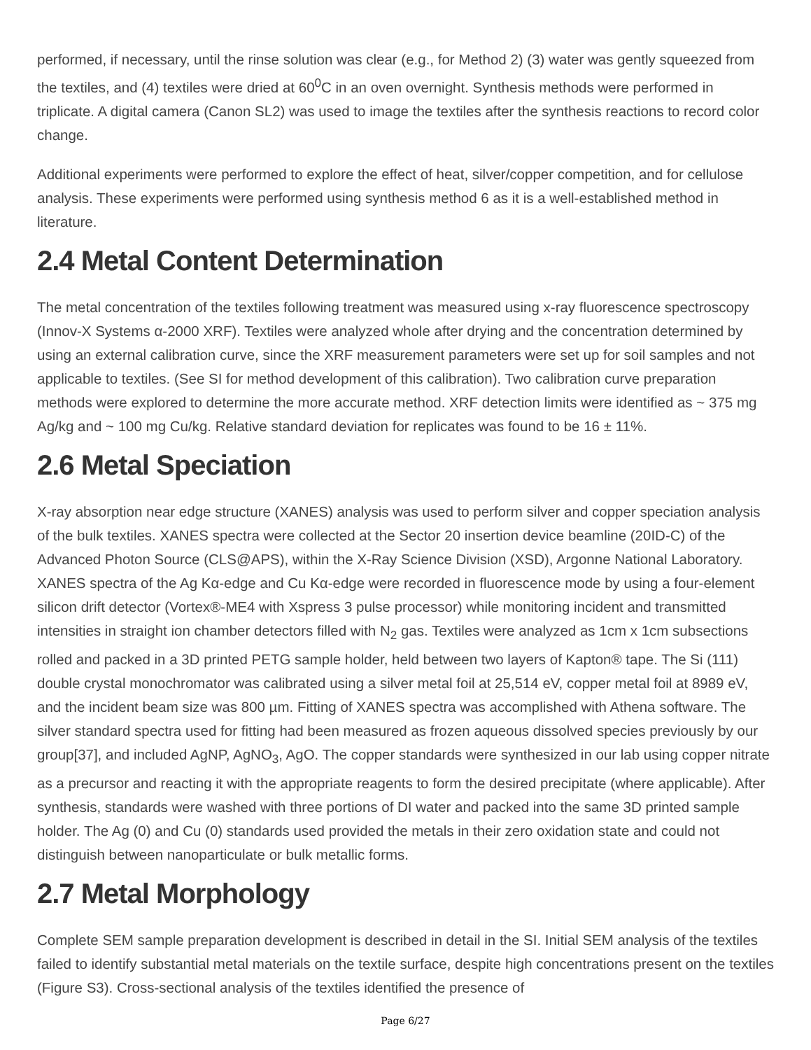performed, if necessary, until the rinse solution was clear (e.g., for Method 2) (3) water was gently squeezed from the textiles, and (4) textiles were dried at 60<sup>0</sup>C in an oven overnight. Synthesis methods were performed in triplicate. A digital camera (Canon SL2) was used to image the textiles after the synthesis reactions to record color change.
Additional experiments were performed to explore the effect of heat, silver/copper competition, and for cellulose analysis. These experiments were performed using synthesis method 6 as it is a well-established method in literature.
2.4 Metal Content Determination
The metal concentration of the textiles following treatment was measured using x-ray fluorescence spectroscopy (Innov-X Systems α-2000 XRF). Textiles were analyzed whole after drying and the concentration determined by using an external calibration curve, since the XRF measurement parameters were set up for soil samples and not applicable to textiles. (See SI for method development of this calibration). Two calibration curve preparation methods were explored to determine the more accurate method. XRF detection limits were identified as ~ 375 mg Ag/kg and ~ 100 mg Cu/kg. Relative standard deviation for replicates was found to be 16 ± 11%.
2.6 Metal Speciation
X-ray absorption near edge structure (XANES) analysis was used to perform silver and copper speciation analysis of the bulk textiles. XANES spectra were collected at the Sector 20 insertion device beamline (20ID-C) of the Advanced Photon Source (CLS@APS), within the X-Ray Science Division (XSD), Argonne National Laboratory. XANES spectra of the Ag Kα-edge and Cu Kα-edge were recorded in fluorescence mode by using a four-element silicon drift detector (Vortex®-ME4 with Xspress 3 pulse processor) while monitoring incident and transmitted intensities in straight ion chamber detectors filled with N<sub>2</sub> gas. Textiles were analyzed as 1cm x 1cm subsections rolled and packed in a 3D printed PETG sample holder, held between two layers of Kapton® tape. The Si (111) double crystal monochromator was calibrated using a silver metal foil at 25,514 eV, copper metal foil at 8989 eV, and the incident beam size was 800 µm. Fitting of XANES spectra was accomplished with Athena software. The silver standard spectra used for fitting had been measured as frozen aqueous dissolved species previously by our group[37], and included AgNP, AgNO<sub>3</sub>, AgO. The copper standards were synthesized in our lab using copper nitrate as a precursor and reacting it with the appropriate reagents to form the desired precipitate (where applicable). After synthesis, standards were washed with three portions of DI water and packed into the same 3D printed sample holder. The Ag (0) and Cu (0) standards used provided the metals in their zero oxidation state and could not distinguish between nanoparticulate or bulk metallic forms.
2.7 Metal Morphology
Complete SEM sample preparation development is described in detail in the SI. Initial SEM analysis of the textiles failed to identify substantial metal materials on the textile surface, despite high concentrations present on the textiles (Figure S3). Cross-sectional analysis of the textiles identified the presence of
Page 6/27